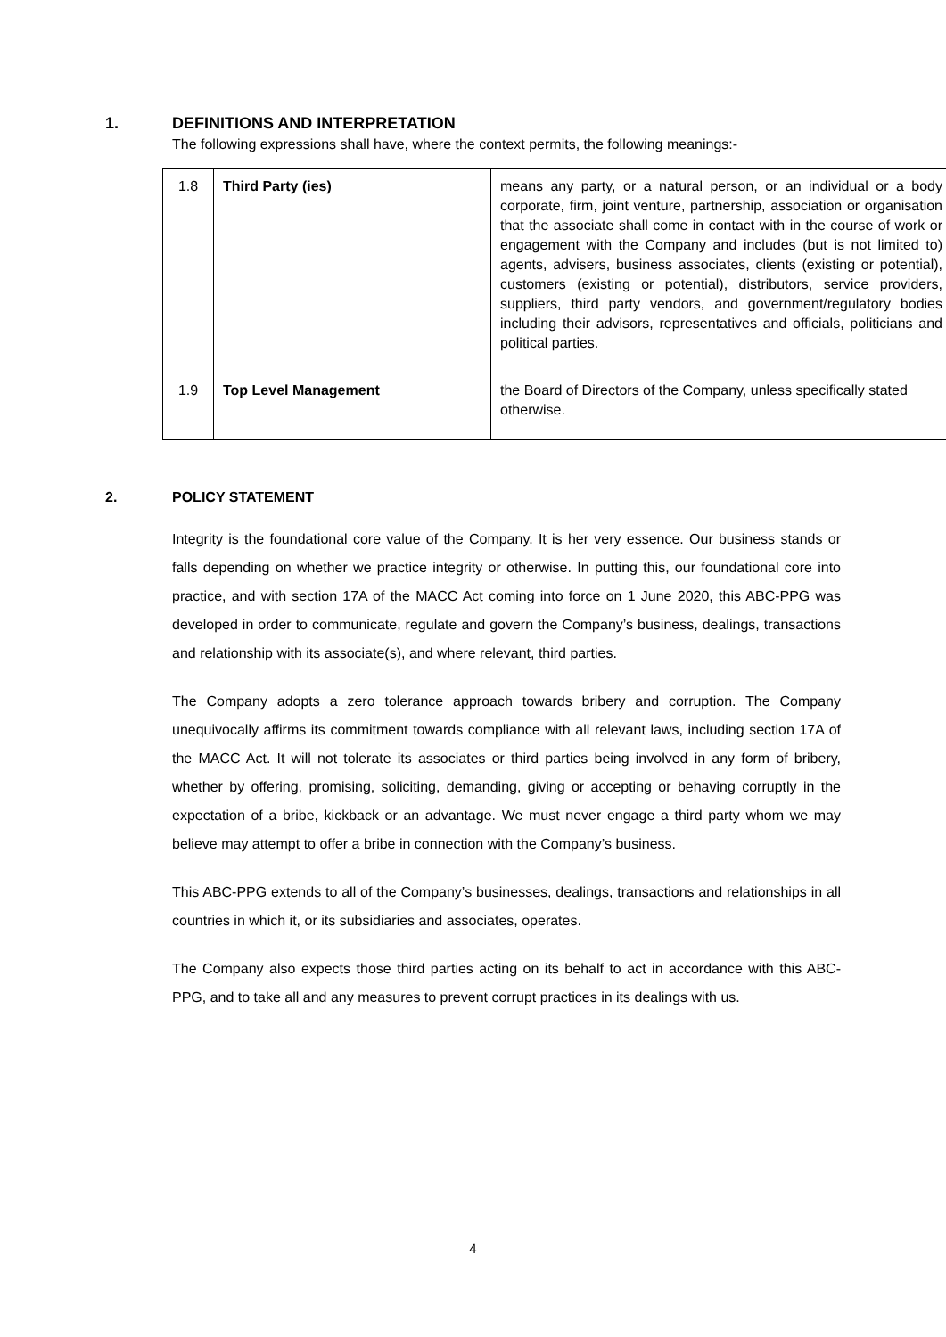1. DEFINITIONS AND INTERPRETATION
The following expressions shall have, where the context permits, the following meanings:-
| 1.8 | Third Party (ies) | means any party, or a natural person, or an individual or a body corporate, firm, joint venture, partnership, association or organisation that the associate shall come in contact with in the course of work or engagement with the Company and includes (but is not limited to) agents, advisers, business associates, clients (existing or potential), customers (existing or potential), distributors, service providers, suppliers, third party vendors, and government/regulatory bodies including their advisors, representatives and officials, politicians and political parties. |
| 1.9 | Top Level Management | the Board of Directors of the Company, unless specifically stated otherwise. |
2. POLICY STATEMENT
Integrity is the foundational core value of the Company. It is her very essence. Our business stands or falls depending on whether we practice integrity or otherwise. In putting this, our foundational core into practice, and with section 17A of the MACC Act coming into force on 1 June 2020, this ABC-PPG was developed in order to communicate, regulate and govern the Company’s business, dealings, transactions and relationship with its associate(s), and where relevant, third parties.
The Company adopts a zero tolerance approach towards bribery and corruption. The Company unequivocally affirms its commitment towards compliance with all relevant laws, including section 17A of the MACC Act. It will not tolerate its associates or third parties being involved in any form of bribery, whether by offering, promising, soliciting, demanding, giving or accepting or behaving corruptly in the expectation of a bribe, kickback or an advantage. We must never engage a third party whom we may believe may attempt to offer a bribe in connection with the Company’s business.
This ABC-PPG extends to all of the Company’s businesses, dealings, transactions and relationships in all countries in which it, or its subsidiaries and associates, operates.
The Company also expects those third parties acting on its behalf to act in accordance with this ABC-PPG, and to take all and any measures to prevent corrupt practices in its dealings with us.
4